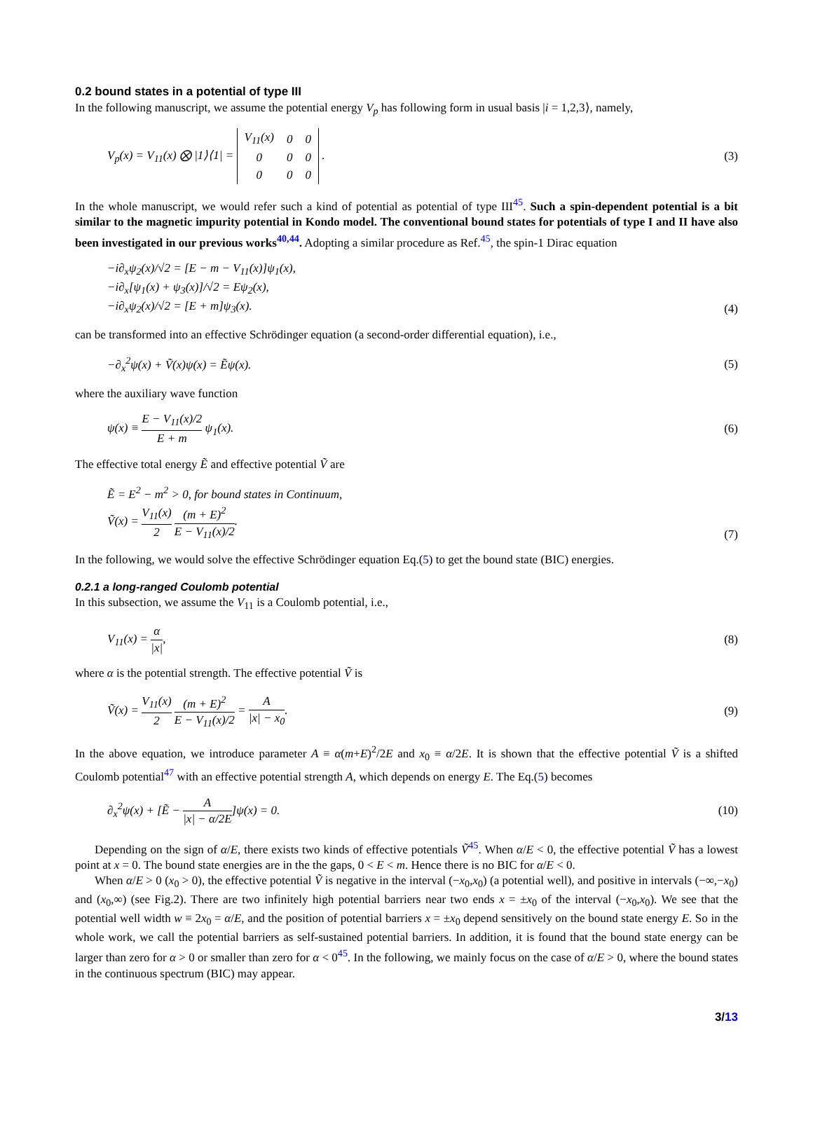0.2 bound states in a potential of type III
In the following manuscript, we assume the potential energy V<sub>p</sub> has following form in usual basis |i = 1,2,3⟩, namely,
V<sub>p</sub>(x) = V<sub>11</sub>(x) ⨂ |1⟩⟨1| =
| V<sub>11</sub>(x) | 0 | 0 |
| 0 | 0 | 0 |
| 0 | 0 | 0 |
. (3)
In the whole manuscript, we would refer such a kind of potential as potential of type III<sup>45</sup>. Such a spin-dependent potential is a bit similar to the magnetic impurity potential in Kondo model. The conventional bound states for potentials of type I and II have also been investigated in our previous works<sup>40,44</sup>. Adopting a similar procedure as Ref.<sup>45</sup>, the spin-1 Dirac equation
−i∂<sub>x</sub>ψ<sub>2</sub>(x)/√2 = [E − m − V<sub>11</sub>(x)]ψ<sub>1</sub>(x),
−i∂<sub>x</sub>[ψ<sub>1</sub>(x) + ψ<sub>3</sub>(x)]/√2 = Eψ<sub>2</sub>(x),
−i∂<sub>x</sub>ψ<sub>2</sub>(x)/√2 = [E + m]ψ<sub>3</sub>(x). (4)
can be transformed into an effective Schrödinger equation (a second-order differential equation), i.e.,
−∂<sub>x</sub><sup>2</sup>ψ(x) + Ṽ(x)ψ(x) = Ẽψ(x). (5)
where the auxiliary wave function
ψ(x) ≡ E − V<sub>11</sub>(x)/2 E + m ψ<sub>1</sub>(x). (6)
The effective total energy Ẽ and effective potential Ṽ are
Ẽ = E<sup>2</sup> − m<sup>2</sup> > 0, for bound states in Continuum,
Ṽ(x) = V<sub>11</sub>(x) 2 (m + E)<sup>2</sup> E − V<sub>11</sub>(x)/2. (7)
In the following, we would solve the effective Schrödinger equation Eq.(5) to get the bound state (BIC) energies.
0.2.1 a long-ranged Coulomb potential
In this subsection, we assume the V<sub>11</sub> is a Coulomb potential, i.e.,
V<sub>11</sub>(x) = α |x|, (8)
where α is the potential strength. The effective potential Ṽ is
Ṽ(x) = V<sub>11</sub>(x) 2 (m + E)<sup>2</sup> E − V<sub>11</sub>(x)/2 = A |x| − x<sub>0</sub>. (9)
In the above equation, we introduce parameter A ≡ α(m+E)<sup>2</sup>/2E and x<sub>0</sub> ≡ α/2E. It is shown that the effective potential Ṽ is a shifted Coulomb potential<sup>47</sup> with an effective potential strength A, which depends on energy E. The Eq.(5) becomes
∂<sub>x</sub><sup>2</sup>ψ(x) + [Ẽ − A |x| − α/2E]ψ(x) = 0. (10)
Depending on the sign of α/E, there exists two kinds of effective potentials Ṽ<sup>45</sup>. When α/E < 0, the effective potential Ṽ has a lowest point at x = 0. The bound state energies are in the the gaps, 0 < E < m. Hence there is no BIC for α/E < 0.
When α/E > 0 (x<sub>0</sub> > 0), the effective potential Ṽ is negative in the interval (−x<sub>0</sub>,x<sub>0</sub>) (a potential well), and positive in intervals (−∞,−x<sub>0</sub>) and (x<sub>0</sub>,∞) (see Fig.2). There are two infinitely high potential barriers near two ends x = ±x<sub>0</sub> of the interval (−x<sub>0</sub>,x<sub>0</sub>). We see that the potential well width w ≡ 2x<sub>0</sub> = α/E, and the position of potential barriers x = ±x<sub>0</sub> depend sensitively on the bound state energy E. So in the whole work, we call the potential barriers as self-sustained potential barriers. In addition, it is found that the bound state energy can be larger than zero for α > 0 or smaller than zero for α < 0<sup>45</sup>. In the following, we mainly focus on the case of α/E > 0, where the bound states in the continuous spectrum (BIC) may appear.
3/13